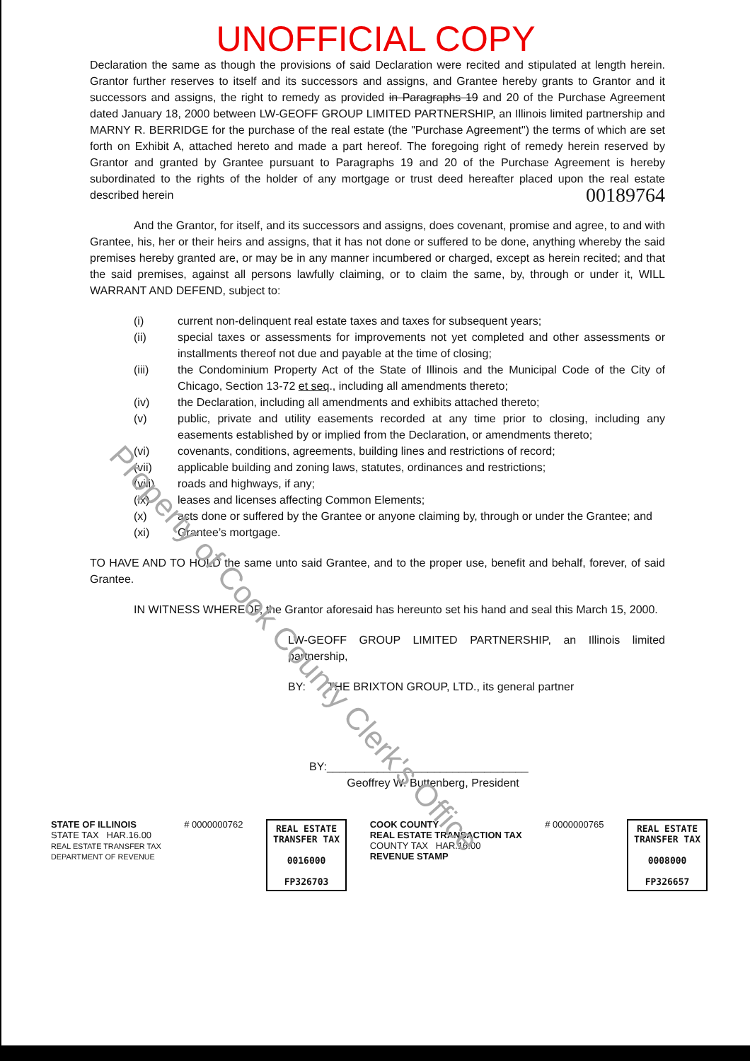UNOFFICIAL COPY
Declaration the same as though the provisions of said Declaration were recited and stipulated at length herein. Grantor further reserves to itself and its successors and assigns, and Grantee hereby grants to Grantor and it successors and assigns, the right to remedy as provided in Paragraphs 19 and 20 of the Purchase Agreement dated January 18, 2000 between LW-GEOFF GROUP LIMITED PARTNERSHIP, an Illinois limited partnership and MARNY R. BERRIDGE for the purchase of the real estate (the "Purchase Agreement") the terms of which are set forth on Exhibit A, attached hereto and made a part hereof. The foregoing right of remedy herein reserved by Grantor and granted by Grantee pursuant to Paragraphs 19 and 20 of the Purchase Agreement is hereby subordinated to the rights of the holder of any mortgage or trust deed hereafter placed upon the real estate described herein 00189764
And the Grantor, for itself, and its successors and assigns, does covenant, promise and agree, to and with Grantee, his, her or their heirs and assigns, that it has not done or suffered to be done, anything whereby the said premises hereby granted are, or may be in any manner incumbered or charged, except as herein recited; and that the said premises, against all persons lawfully claiming, or to claim the same, by, through or under it, WILL WARRANT AND DEFEND, subject to:
| (i) | current non-delinquent real estate taxes and taxes for subsequent years; |
| (ii) | special taxes or assessments for improvements not yet completed and other assessments or installments thereof not due and payable at the time of closing; |
| (iii) | the Condominium Property Act of the State of Illinois and the Municipal Code of the City of Chicago, Section 13-72 et seq ., including all amendments thereto; |
| (iv) | the Declaration, including all amendments and exhibits attached thereto; |
| (v) | public, private and utility easements recorded at any time prior to closing, including any easements established by or implied from the Declaration, or amendments thereto; |
| (vi) | covenants, conditions, agreements, building lines and restrictions of record; |
| (vii) | applicable building and zoning laws, statutes, ordinances and restrictions; |
| (viii) | roads and highways, if any; |
| (ix) | leases and licenses affecting Common Elements; |
| (x) | acts done or suffered by the Grantee or anyone claiming by, through or under the Grantee; and |
| (xi) | Grantee’s mortgage. |
TO HAVE AND TO HOLD the same unto said Grantee, and to the proper use, benefit and behalf, forever, of said Grantee.
IN WITNESS WHEREOF, the Grantor aforesaid has hereunto set his hand and seal this March 15, 2000.
LW-GEOFF GROUP LIMITED PARTNERSHIP, an Illinois limited partnership,
BY: THE BRIXTON GROUP, LTD., its general partner
BY:________________________________
Geoffrey W. Buttenberg, President
STATE OF ILLINOIS
STATE TAX HAR.16.00
REAL ESTATE TRANSFER TAX
DEPARTMENT OF REVENUE
# 0000000762
REAL ESTATE
TRANSFER TAX
0016000
FP326703
COOK COUNTY
REAL ESTATE TRANSACTION TAX
COUNTY TAX HAR.16.00
REVENUE STAMP
# 0000000765
REAL ESTATE
TRANSFER TAX
0008000
FP326657
Property of Cook County Clerk's Office